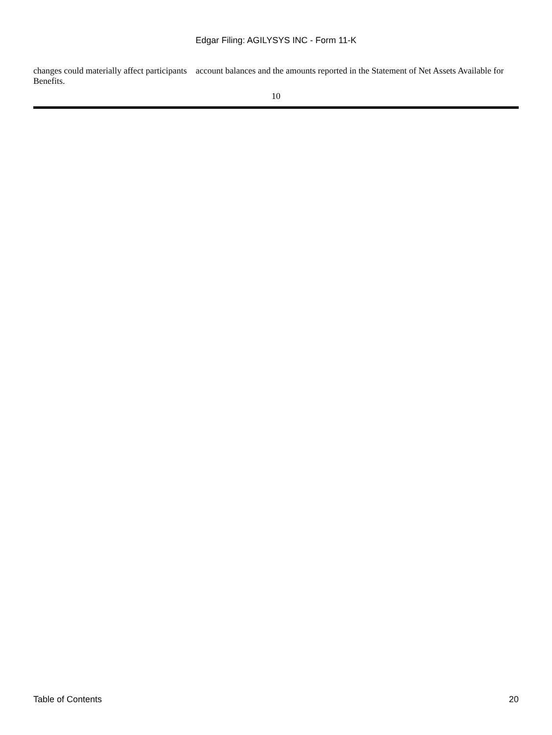Edgar Filing: AGILYSYS INC - Form 11-K
changes could materially affect participants account balances and the amounts reported in the Statement of Net Assets Available for Benefits.
10
Table of Contents 20